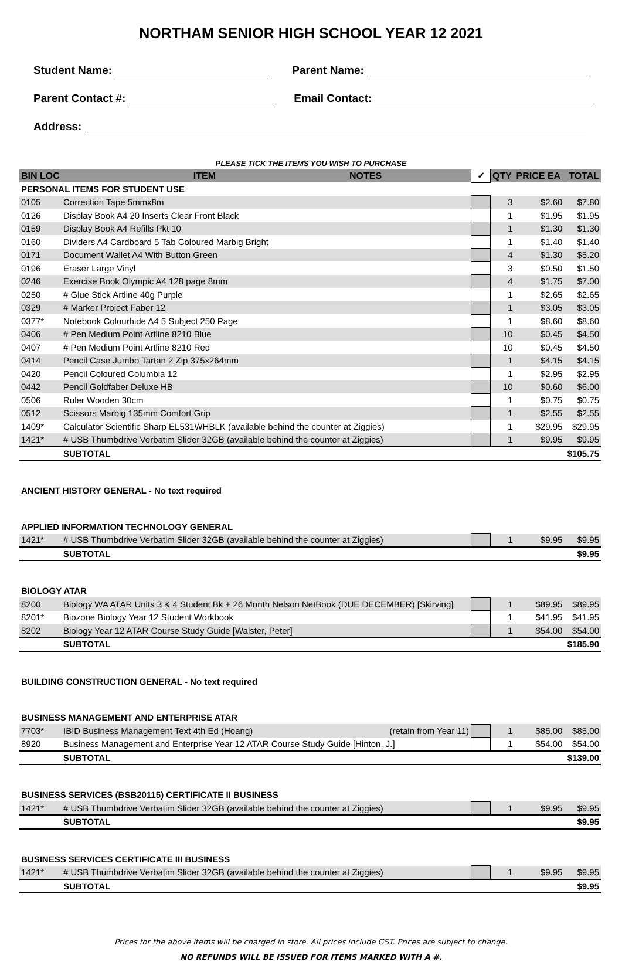NORTHAM SENIOR HIGH SCHOOL YEAR 12 2021
Student Name: Parent Name:
Parent Contact #: Email Contact:
Address:
PLEASE TICK THE ITEMS YOU WISH TO PURCHASE
| BIN LOC | ITEM | NOTES | ✓ | QTY | PRICE EA | TOTAL |
| --- | --- | --- | --- | --- | --- | --- |
| PERSONAL ITEMS FOR STUDENT USE | | | | | | |
| 0105 | Correction Tape 5mmx8m | | | 3 | $2.60 | $7.80 |
| 0126 | Display Book A4 20 Inserts Clear Front Black | | | 1 | $1.95 | $1.95 |
| 0159 | Display Book A4 Refills Pkt 10 | | | 1 | $1.30 | $1.30 |
| 0160 | Dividers A4 Cardboard 5 Tab Coloured Marbig Bright | | | 1 | $1.40 | $1.40 |
| 0171 | Document Wallet A4 With Button Green | | | 4 | $1.30 | $5.20 |
| 0196 | Eraser Large Vinyl | | | 3 | $0.50 | $1.50 |
| 0246 | Exercise Book Olympic A4 128 page 8mm | | | 4 | $1.75 | $7.00 |
| 0250 | # Glue Stick Artline 40g Purple | | | 1 | $2.65 | $2.65 |
| 0329 | # Marker Project Faber 12 | | | 1 | $3.05 | $3.05 |
| 0377* | Notebook Colourhide A4 5 Subject 250 Page | | | 1 | $8.60 | $8.60 |
| 0406 | # Pen Medium Point Artline 8210 Blue | | | 10 | $0.45 | $4.50 |
| 0407 | # Pen Medium Point Artline 8210 Red | | | 10 | $0.45 | $4.50 |
| 0414 | Pencil Case Jumbo Tartan 2 Zip 375x264mm | | | 1 | $4.15 | $4.15 |
| 0420 | Pencil Coloured Columbia 12 | | | 1 | $2.95 | $2.95 |
| 0442 | Pencil Goldfaber Deluxe HB | | | 10 | $0.60 | $6.00 |
| 0506 | Ruler Wooden 30cm | | | 1 | $0.75 | $0.75 |
| 0512 | Scissors Marbig 135mm Comfort Grip | | | 1 | $2.55 | $2.55 |
| 1409* | Calculator Scientific Sharp EL531WHBLK (available behind the counter at Ziggies) | | | 1 | $29.95 | $29.95 |
| 1421* | # USB Thumbdrive Verbatim Slider 32GB (available behind the counter at Ziggies) | | | 1 | $9.95 | $9.95 |
| | SUBTOTAL | | | | | $105.75 |
| ANCIENT HISTORY GENERAL - No text required | | | | | | |
| APPLIED INFORMATION TECHNOLOGY GENERAL | | | | | | |
| 1421* | # USB Thumbdrive Verbatim Slider 32GB (available behind the counter at Ziggies) | | | 1 | $9.95 | $9.95 |
| | SUBTOTAL | | | | | $9.95 |
| BIOLOGY ATAR | | | | | | |
| 8200 | Biology WA ATAR Units 3 & 4 Student Bk + 26 Month Nelson NetBook (DUE DECEMBER) [Skirving] | | | 1 | $89.95 | $89.95 |
| 8201* | Biozone Biology Year 12 Student Workbook | | | 1 | $41.95 | $41.95 |
| 8202 | Biology Year 12 ATAR Course Study Guide [Walster, Peter] | | | 1 | $54.00 | $54.00 |
| | SUBTOTAL | | | | | $185.90 |
| BUILDING CONSTRUCTION GENERAL - No text required | | | | | | |
| BUSINESS MANAGEMENT AND ENTERPRISE ATAR | | | | | | |
| 7703* | IBID Business Management Text 4th Ed (Hoang) | (retain from Year 11) | | 1 | $85.00 | $85.00 |
| 8920 | Business Management and Enterprise Year 12 ATAR Course Study Guide [Hinton, J.] | | | 1 | $54.00 | $54.00 |
| | SUBTOTAL | | | | | $139.00 |
| BUSINESS SERVICES (BSB20115) CERTIFICATE II BUSINESS | | | | | | |
| 1421* | # USB Thumbdrive Verbatim Slider 32GB (available behind the counter at Ziggies) | | | 1 | $9.95 | $9.95 |
| | SUBTOTAL | | | | | $9.95 |
| BUSINESS SERVICES CERTIFICATE III BUSINESS | | | | | | |
| 1421* | # USB Thumbdrive Verbatim Slider 32GB (available behind the counter at Ziggies) | | | 1 | $9.95 | $9.95 |
| | SUBTOTAL | | | | | $9.95 |
Prices for the above items will be charged in store. All prices include GST. Prices are subject to change.
NO REFUNDS WILL BE ISSUED FOR ITEMS MARKED WITH A #.